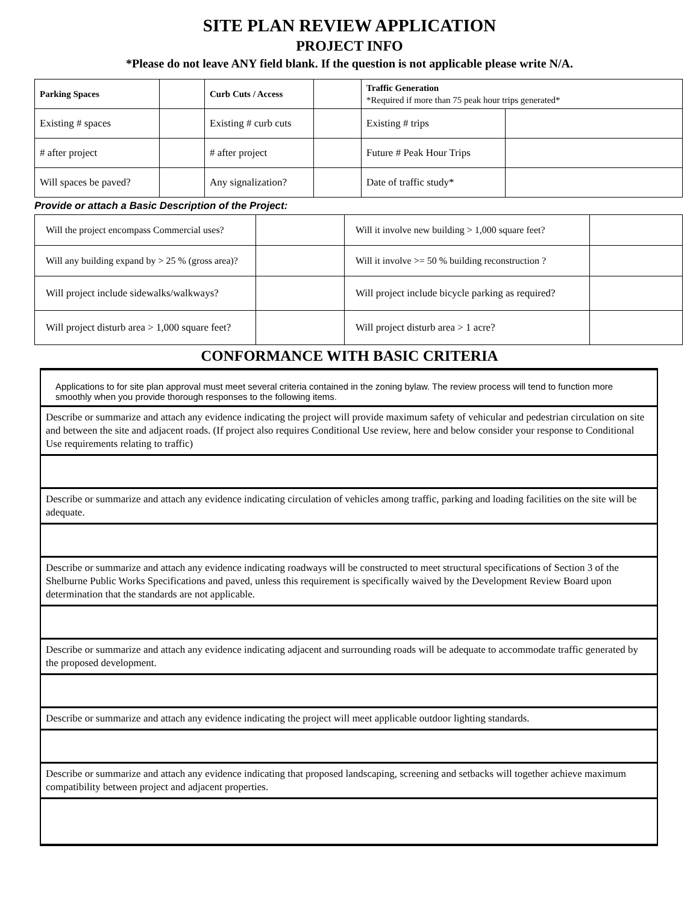SITE PLAN REVIEW APPLICATION
PROJECT INFO
*Please do not leave ANY field blank. If the question is not applicable please write N/A.
| Parking Spaces | | Curb Cuts / Access | | Traffic Generation *Required if more than 75 peak hour trips generated* | |
| Existing # spaces | | Existing # curb cuts | | Existing # trips | |
| # after project | | # after project | | Future # Peak Hour Trips | |
| Will spaces be paved? | | Any signalization? | | Date of traffic study* | |
Provide or attach a Basic Description of the Project:
| Will the project encompass Commercial uses? | | Will it involve new building > 1,000 square feet? | |
| Will any building expand by > 25 % (gross area)? | | Will it involve >= 50 % building reconstruction ? | |
| Will project include sidewalks/walkways? | | Will project include bicycle parking as required? | |
| Will project disturb area > 1,000 square feet? | | Will project disturb area > 1 acre? | |
CONFORMANCE WITH BASIC CRITERIA
Applications to for site plan approval must meet several criteria contained in the zoning bylaw. The review process will tend to function more smoothly when you provide thorough responses to the following items.
Describe or summarize and attach any evidence indicating the project will provide maximum safety of vehicular and pedestrian circulation on site and between the site and adjacent roads. (If project also requires Conditional Use review, here and below consider your response to Conditional Use requirements relating to traffic)
Describe or summarize and attach any evidence indicating circulation of vehicles among traffic, parking and loading facilities on the site will be adequate.
Describe or summarize and attach any evidence indicating roadways will be constructed to meet structural specifications of Section 3 of the Shelburne Public Works Specifications and paved, unless this requirement is specifically waived by the Development Review Board upon determination that the standards are not applicable.
Describe or summarize and attach any evidence indicating adjacent and surrounding roads will be adequate to accommodate traffic generated by the proposed development.
Describe or summarize and attach any evidence indicating the project will meet applicable outdoor lighting standards.
Describe or summarize and attach any evidence indicating that proposed landscaping, screening and setbacks will together achieve maximum compatibility between project and adjacent properties.